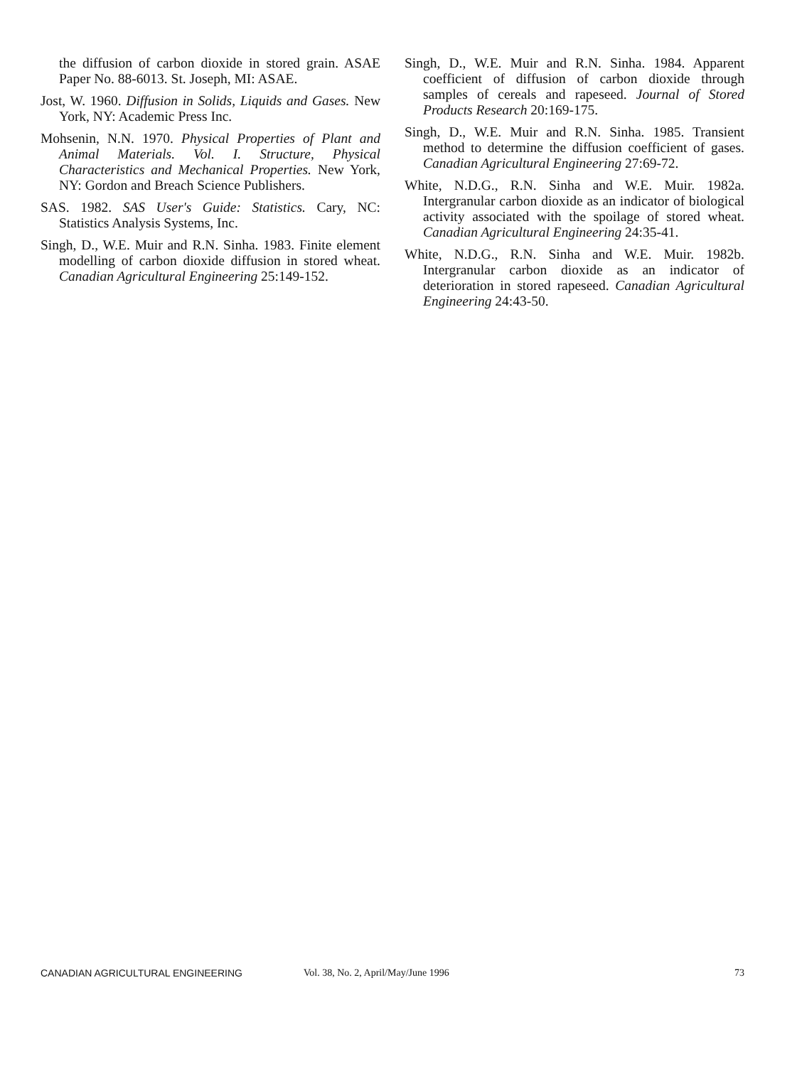the diffusion of carbon dioxide in stored grain. ASAE Paper No. 88-6013. St. Joseph, MI: ASAE.
Jost, W. 1960. Diffusion in Solids, Liquids and Gases. New York, NY: Academic Press Inc.
Mohsenin, N.N. 1970. Physical Properties of Plant and Animal Materials. Vol. I. Structure, Physical Characteristics and Mechanical Properties. New York, NY: Gordon and Breach Science Publishers.
SAS. 1982. SAS User's Guide: Statistics. Cary, NC: Statistics Analysis Systems, Inc.
Singh, D., W.E. Muir and R.N. Sinha. 1983. Finite element modelling of carbon dioxide diffusion in stored wheat. Canadian Agricultural Engineering 25:149-152.
Singh, D., W.E. Muir and R.N. Sinha. 1984. Apparent coefficient of diffusion of carbon dioxide through samples of cereals and rapeseed. Journal of Stored Products Research 20:169-175.
Singh, D., W.E. Muir and R.N. Sinha. 1985. Transient method to determine the diffusion coefficient of gases. Canadian Agricultural Engineering 27:69-72.
White, N.D.G., R.N. Sinha and W.E. Muir. 1982a. Intergranular carbon dioxide as an indicator of biological activity associated with the spoilage of stored wheat. Canadian Agricultural Engineering 24:35-41.
White, N.D.G., R.N. Sinha and W.E. Muir. 1982b. Intergranular carbon dioxide as an indicator of deterioration in stored rapeseed. Canadian Agricultural Engineering 24:43-50.
CANADIAN AGRICULTURAL ENGINEERING Vol. 38, No. 2, April/May/June 1996 73